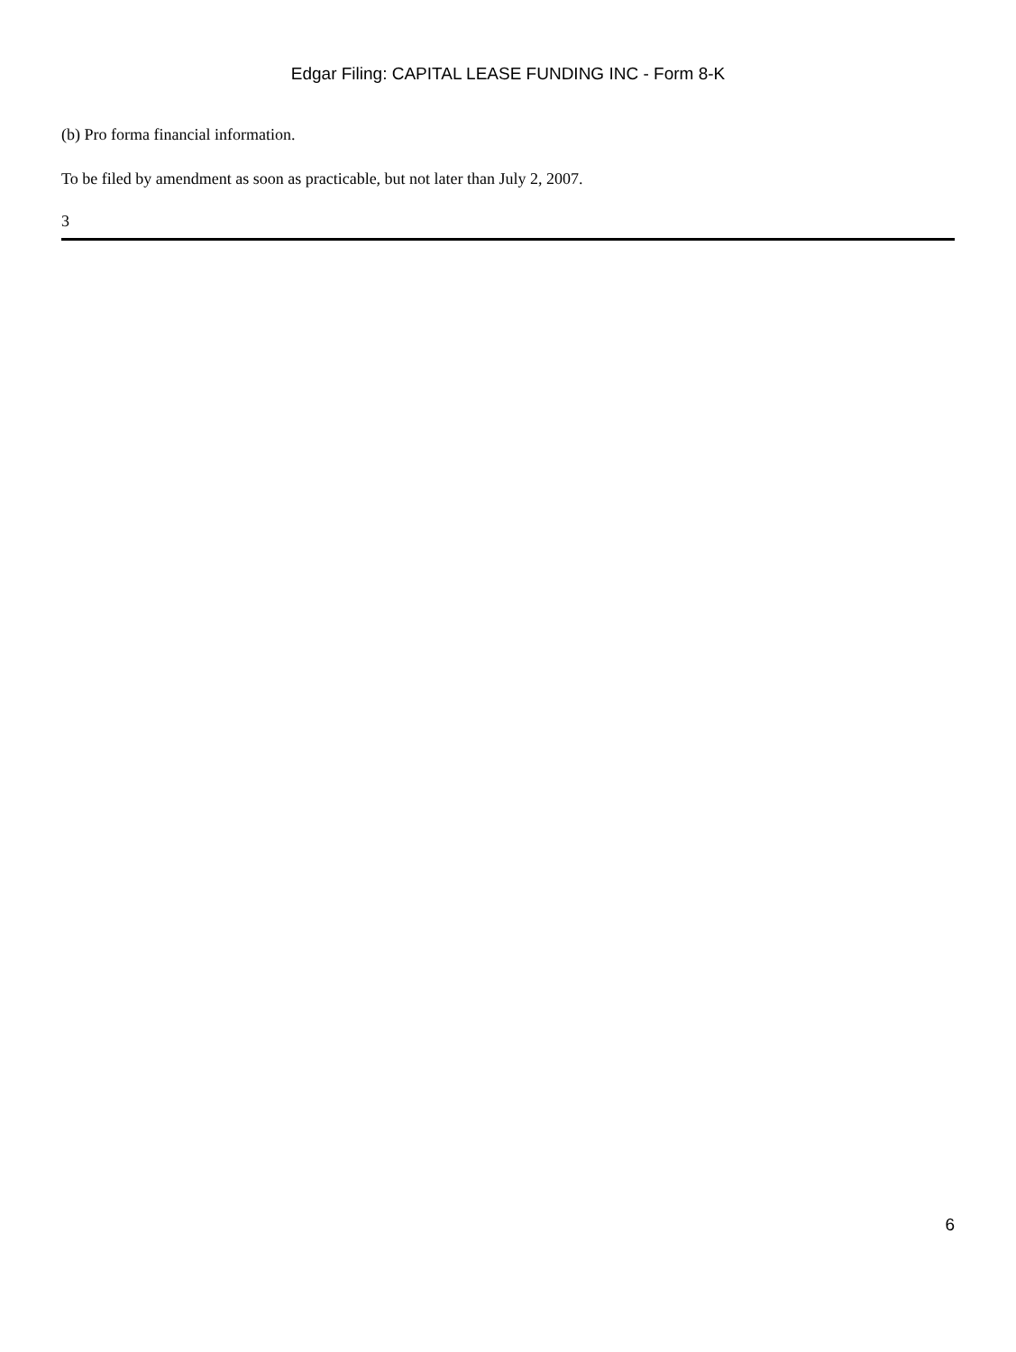Edgar Filing: CAPITAL LEASE FUNDING INC - Form 8-K
(b) Pro forma financial information.
To be filed by amendment as soon as practicable, but not later than July 2, 2007.
3
6